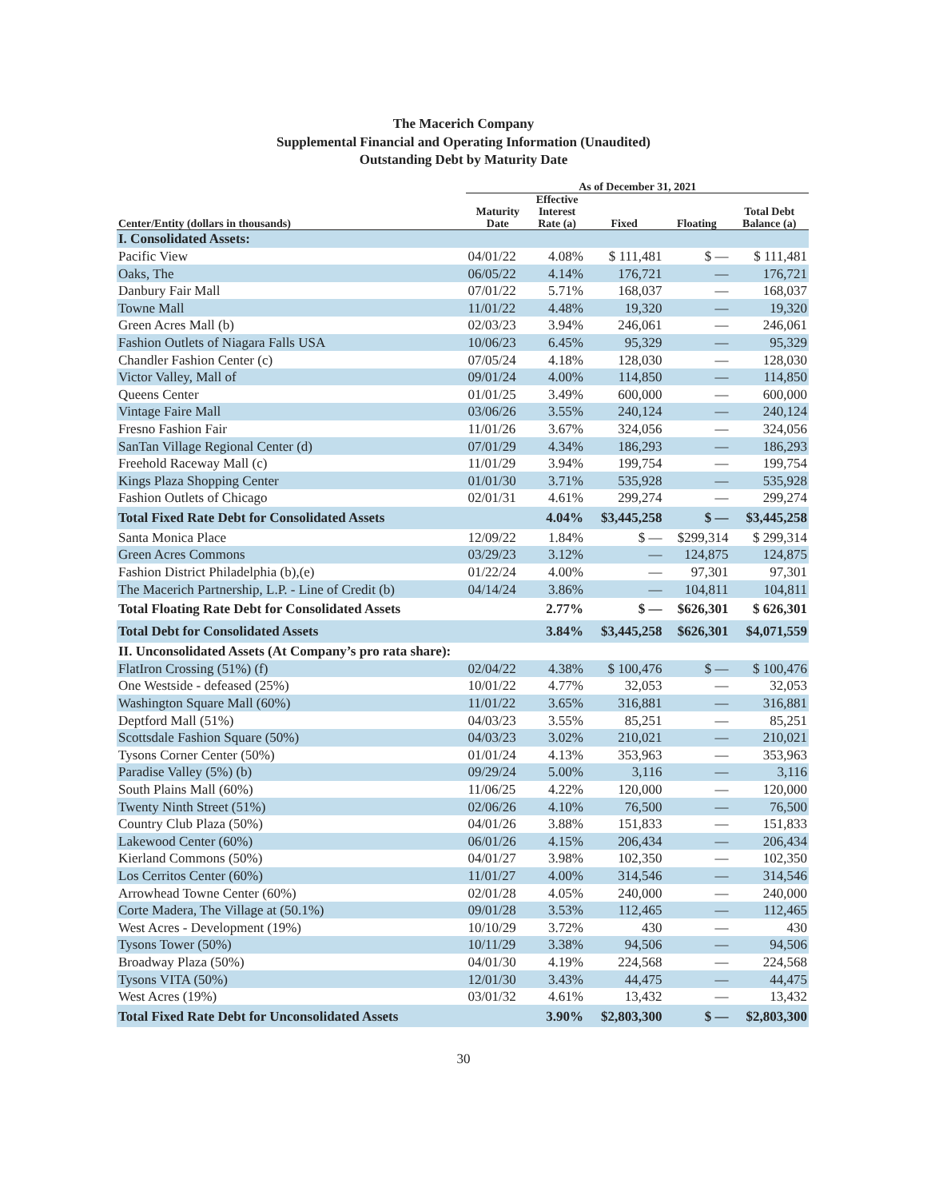The Macerich Company
Supplemental Financial and Operating Information (Unaudited)
Outstanding Debt by Maturity Date
| | As of December 31, 2021 | | | | |
| --- | --- | --- | --- | --- | --- |
| Center/Entity (dollars in thousands) | Maturity Date | Effective Interest Rate (a) | Fixed | Floating | Total Debt Balance (a) |
| I. Consolidated Assets: | | | | | |
| Pacific View | 04/01/22 | 4.08% | $ 111,481 | $ — | $ 111,481 |
| Oaks, The | 06/05/22 | 4.14% | 176,721 | — | 176,721 |
| Danbury Fair Mall | 07/01/22 | 5.71% | 168,037 | — | 168,037 |
| Towne Mall | 11/01/22 | 4.48% | 19,320 | — | 19,320 |
| Green Acres Mall (b) | 02/03/23 | 3.94% | 246,061 | — | 246,061 |
| Fashion Outlets of Niagara Falls USA | 10/06/23 | 6.45% | 95,329 | — | 95,329 |
| Chandler Fashion Center (c) | 07/05/24 | 4.18% | 128,030 | — | 128,030 |
| Victor Valley, Mall of | 09/01/24 | 4.00% | 114,850 | — | 114,850 |
| Queens Center | 01/01/25 | 3.49% | 600,000 | — | 600,000 |
| Vintage Faire Mall | 03/06/26 | 3.55% | 240,124 | — | 240,124 |
| Fresno Fashion Fair | 11/01/26 | 3.67% | 324,056 | — | 324,056 |
| SanTan Village Regional Center (d) | 07/01/29 | 4.34% | 186,293 | — | 186,293 |
| Freehold Raceway Mall (c) | 11/01/29 | 3.94% | 199,754 | — | 199,754 |
| Kings Plaza Shopping Center | 01/01/30 | 3.71% | 535,928 | — | 535,928 |
| Fashion Outlets of Chicago | 02/01/31 | 4.61% | 299,274 | — | 299,274 |
| Total Fixed Rate Debt for Consolidated Assets | | 4.04% | $3,445,258 | $ — | $3,445,258 |
| Santa Monica Place | 12/09/22 | 1.84% | $ — | $299,314 | $ 299,314 |
| Green Acres Commons | 03/29/23 | 3.12% | — | 124,875 | 124,875 |
| Fashion District Philadelphia (b),(e) | 01/22/24 | 4.00% | — | 97,301 | 97,301 |
| The Macerich Partnership, L.P. - Line of Credit (b) | 04/14/24 | 3.86% | — | 104,811 | 104,811 |
| Total Floating Rate Debt for Consolidated Assets | | 2.77% | $ — | $626,301 | $ 626,301 |
| Total Debt for Consolidated Assets | | 3.84% | $3,445,258 | $626,301 | $4,071,559 |
| II. Unconsolidated Assets (At Company’s pro rata share): | | | | | |
| FlatIron Crossing (51%) (f) | 02/04/22 | 4.38% | $ 100,476 | $ — | $ 100,476 |
| One Westside - defeased (25%) | 10/01/22 | 4.77% | 32,053 | — | 32,053 |
| Washington Square Mall (60%) | 11/01/22 | 3.65% | 316,881 | — | 316,881 |
| Deptford Mall (51%) | 04/03/23 | 3.55% | 85,251 | — | 85,251 |
| Scottsdale Fashion Square (50%) | 04/03/23 | 3.02% | 210,021 | — | 210,021 |
| Tysons Corner Center (50%) | 01/01/24 | 4.13% | 353,963 | — | 353,963 |
| Paradise Valley (5%) (b) | 09/29/24 | 5.00% | 3,116 | — | 3,116 |
| South Plains Mall (60%) | 11/06/25 | 4.22% | 120,000 | — | 120,000 |
| Twenty Ninth Street (51%) | 02/06/26 | 4.10% | 76,500 | — | 76,500 |
| Country Club Plaza (50%) | 04/01/26 | 3.88% | 151,833 | — | 151,833 |
| Lakewood Center (60%) | 06/01/26 | 4.15% | 206,434 | — | 206,434 |
| Kierland Commons (50%) | 04/01/27 | 3.98% | 102,350 | — | 102,350 |
| Los Cerritos Center (60%) | 11/01/27 | 4.00% | 314,546 | — | 314,546 |
| Arrowhead Towne Center (60%) | 02/01/28 | 4.05% | 240,000 | — | 240,000 |
| Corte Madera, The Village at (50.1%) | 09/01/28 | 3.53% | 112,465 | — | 112,465 |
| West Acres - Development (19%) | 10/10/29 | 3.72% | 430 | — | 430 |
| Tysons Tower (50%) | 10/11/29 | 3.38% | 94,506 | — | 94,506 |
| Broadway Plaza (50%) | 04/01/30 | 4.19% | 224,568 | — | 224,568 |
| Tysons VITA (50%) | 12/01/30 | 3.43% | 44,475 | — | 44,475 |
| West Acres (19%) | 03/01/32 | 4.61% | 13,432 | — | 13,432 |
| Total Fixed Rate Debt for Unconsolidated Assets | | 3.90% | $2,803,300 | $ — | $2,803,300 |
30